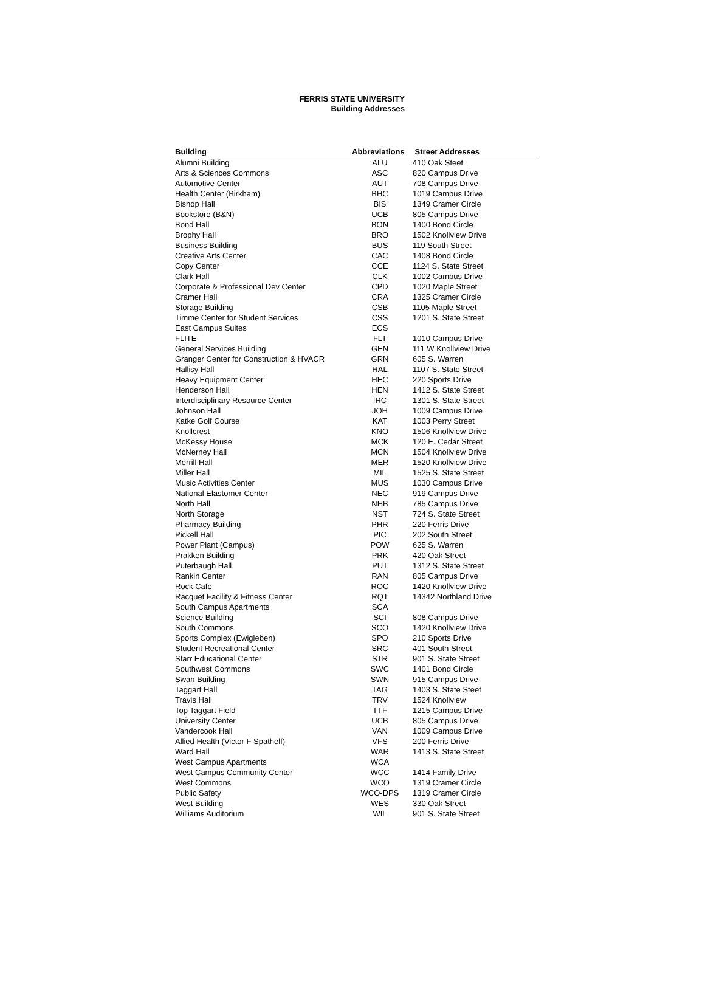FERRIS STATE UNIVERSITY
Building Addresses
| Building | Abbreviations | Street Addresses |
| --- | --- | --- |
| Alumni Building | ALU | 410 Oak Steet |
| Arts & Sciences Commons | ASC | 820 Campus Drive |
| Automotive Center | AUT | 708 Campus Drive |
| Health Center (Birkham) | BHC | 1019 Campus Drive |
| Bishop Hall | BIS | 1349 Cramer Circle |
| Bookstore (B&N) | UCB | 805 Campus Drive |
| Bond Hall | BON | 1400 Bond Circle |
| Brophy Hall | BRO | 1502 Knollview Drive |
| Business Building | BUS | 119 South Street |
| Creative Arts Center | CAC | 1408 Bond Circle |
| Copy Center | CCE | 1124 S. State Street |
| Clark Hall | CLK | 1002 Campus Drive |
| Corporate & Professional Dev Center | CPD | 1020 Maple Street |
| Cramer Hall | CRA | 1325 Cramer Circle |
| Storage Building | CSB | 1105 Maple Street |
| Timme Center for Student Services | CSS | 1201 S. State Street |
| East Campus Suites | ECS | |
| FLITE | FLT | 1010 Campus Drive |
| General Services Building | GEN | 111 W Knollview Drive |
| Granger Center for Construction & HVACR | GRN | 605 S. Warren |
| Hallisy Hall | HAL | 1107 S. State Street |
| Heavy Equipment Center | HEC | 220 Sports Drive |
| Henderson Hall | HEN | 1412 S. State Street |
| Interdisciplinary Resource Center | IRC | 1301 S. State Street |
| Johnson Hall | JOH | 1009 Campus Drive |
| Katke Golf Course | KAT | 1003 Perry Street |
| Knollcrest | KNO | 1506 Knollview Drive |
| McKessy House | MCK | 120 E. Cedar Street |
| McNerney Hall | MCN | 1504 Knollview Drive |
| Merrill Hall | MER | 1520 Knollview Drive |
| Miller Hall | MIL | 1525 S. State Street |
| Music Activities Center | MUS | 1030 Campus Drive |
| National Elastomer Center | NEC | 919 Campus Drive |
| North Hall | NHB | 785 Campus Drive |
| North Storage | NST | 724 S. State Street |
| Pharmacy Building | PHR | 220 Ferris Drive |
| Pickell Hall | PIC | 202 South Street |
| Power Plant (Campus) | POW | 625 S. Warren |
| Prakken Building | PRK | 420 Oak Street |
| Puterbaugh Hall | PUT | 1312 S. State Street |
| Rankin Center | RAN | 805 Campus Drive |
| Rock Cafe | ROC | 1420 Knollview Drive |
| Racquet Facility & Fitness Center | RQT | 14342 Northland Drive |
| South Campus Apartments | SCA | |
| Science Building | SCI | 808 Campus Drive |
| South Commons | SCO | 1420 Knollview Drive |
| Sports Complex (Ewigleben) | SPO | 210 Sports Drive |
| Student Recreational Center | SRC | 401 South Street |
| Starr Educational Center | STR | 901 S. State Street |
| Southwest Commons | SWC | 1401 Bond Circle |
| Swan Building | SWN | 915 Campus Drive |
| Taggart Hall | TAG | 1403 S. State Steet |
| Travis Hall | TRV | 1524 Knollview |
| Top Taggart Field | TTF | 1215 Campus Drive |
| University Center | UCB | 805 Campus Drive |
| Vandercook Hall | VAN | 1009 Campus Drive |
| Allied Health (Victor F Spathelf) | VFS | 200 Ferris Drive |
| Ward Hall | WAR | 1413 S. State Street |
| West Campus Apartments | WCA | |
| West Campus Community Center | WCC | 1414 Family Drive |
| West Commons | WCO | 1319 Cramer Circle |
| Public Safety | WCO-DPS | 1319 Cramer Circle |
| West Building | WES | 330 Oak Street |
| Williams Auditorium | WIL | 901 S. State Street |